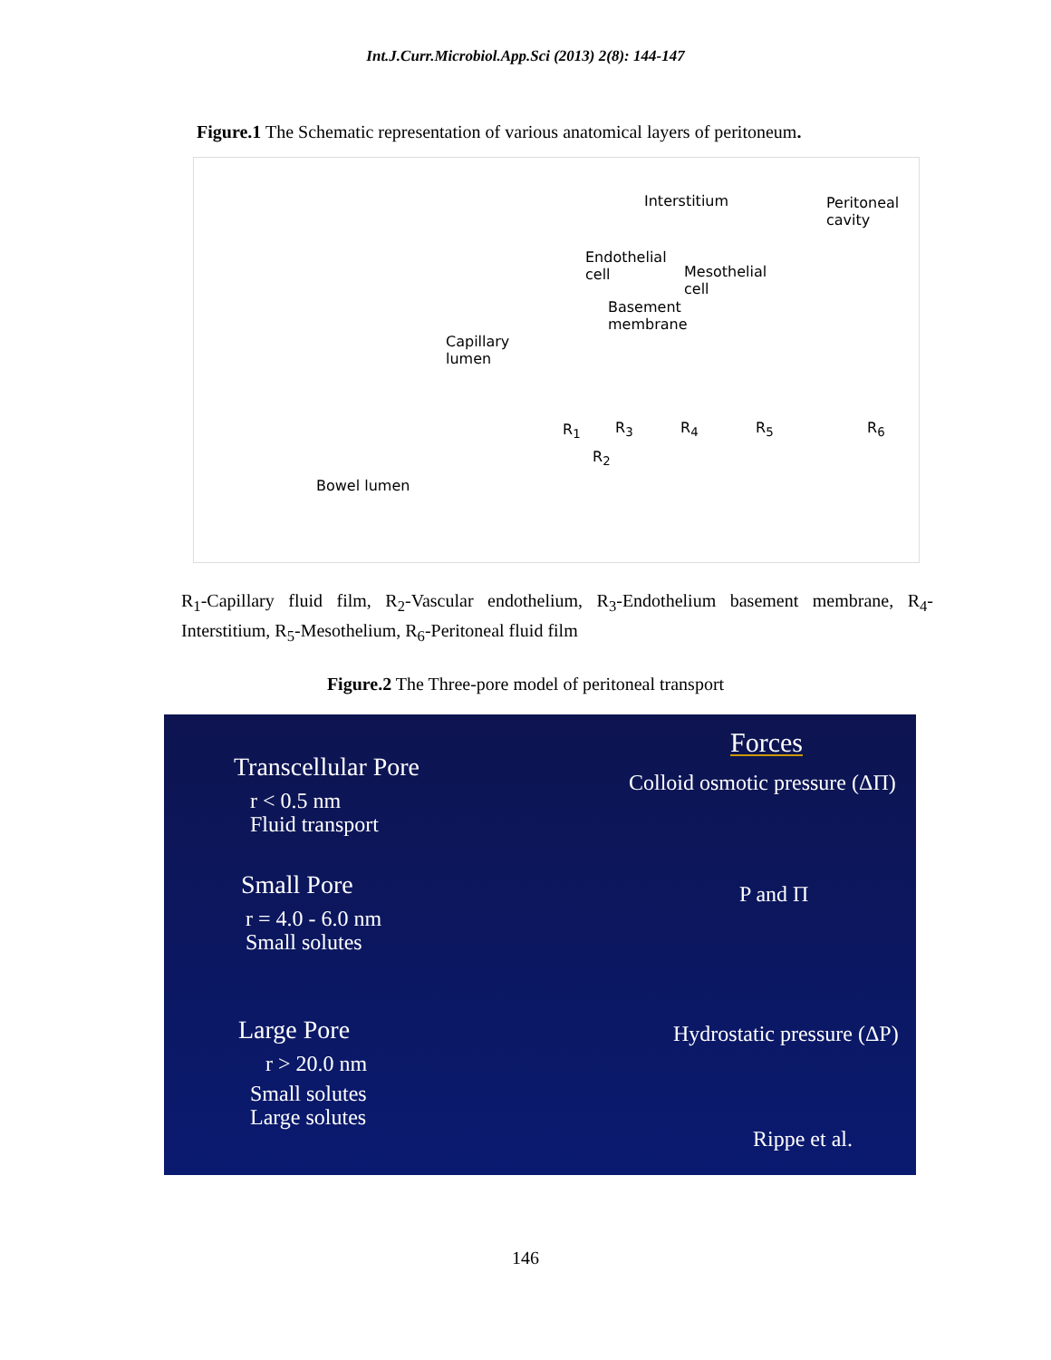Int.J.Curr.Microbiol.App.Sci (2013) 2(8): 144-147
Figure.1 The Schematic representation of various anatomical layers of peritoneum.
Interstitium Peritoneal
cavity
Endothelial
cell Mesothelial
cell
Basement
membrane
Capillary
lumen
R<sub>1</sub> R<sub>3</sub> R<sub>4</sub> R<sub>5</sub> R<sub>6</sub>
R<sub>2</sub>
Bowel lumen
R<sub>1</sub>-Capillary fluid film, R<sub>2</sub>-Vascular endothelium, R<sub>3</sub>-Endothelium basement membrane, R<sub>4</sub>-Interstitium, R<sub>5</sub>-Mesothelium, R<sub>6</sub>-Peritoneal fluid film
Figure.2 The Three-pore model of peritoneal transport
Forces
Transcellular Pore Colloid osmotic pressure (ΔΠ)
r < 0.5 nm
Fluid transport
Small Pore P and Π
r = 4.0 - 6.0 nm
Small solutes
Large Pore Hydrostatic pressure (ΔP)
r > 20.0 nm
Small solutes
Large solutes
Rippe et al.
146